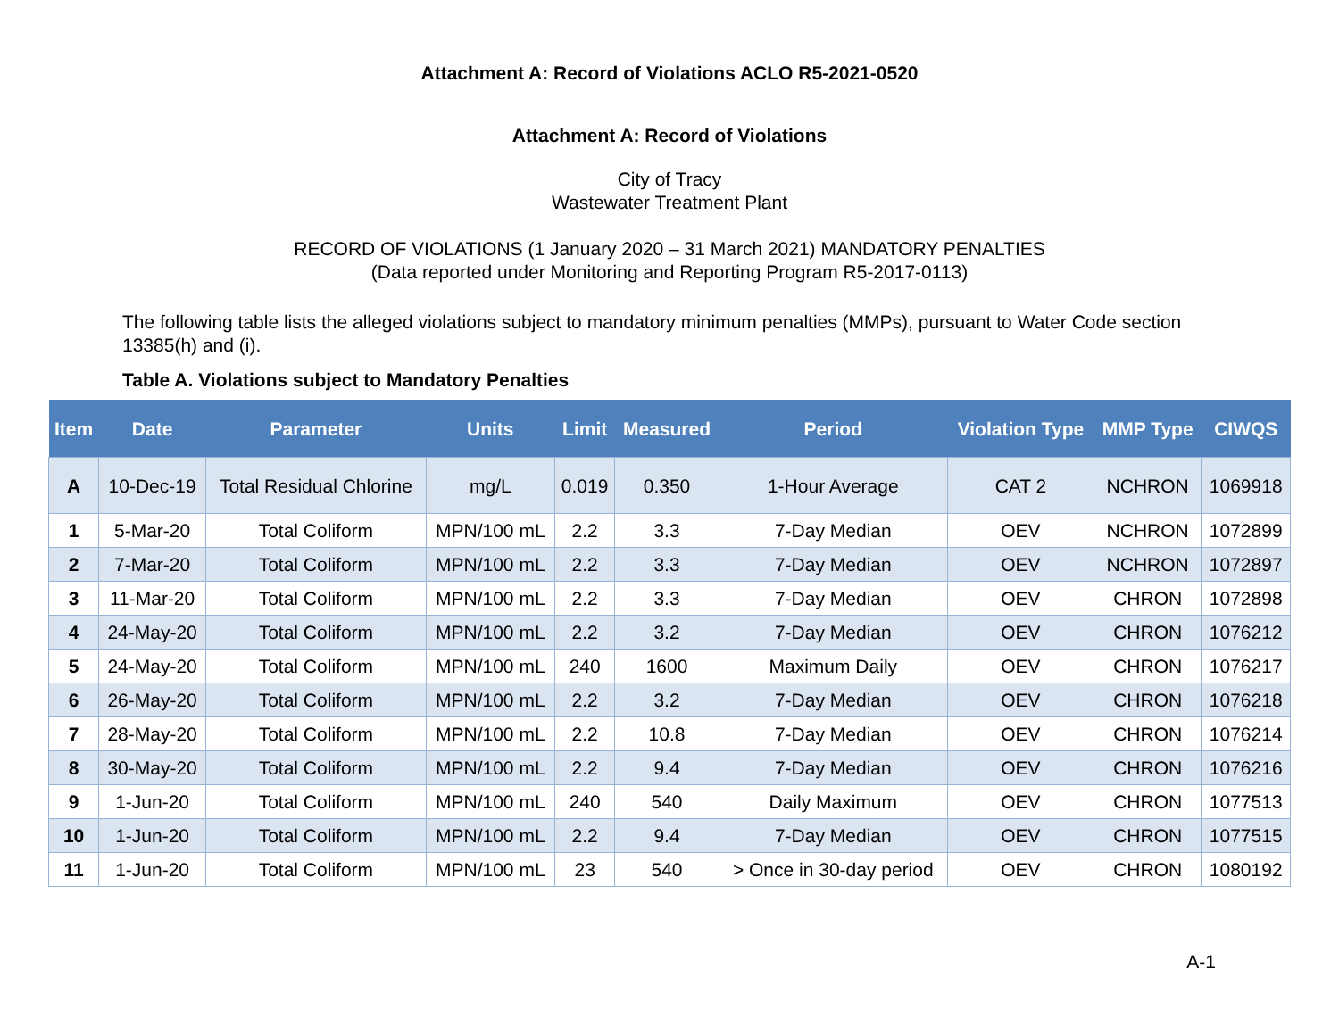Attachment A: Record of Violations ACLO R5-2021-0520
Attachment A: Record of Violations
City of Tracy
Wastewater Treatment Plant
RECORD OF VIOLATIONS (1 January 2020 – 31 March 2021) MANDATORY PENALTIES
(Data reported under Monitoring and Reporting Program R5-2017-0113)
The following table lists the alleged violations subject to mandatory minimum penalties (MMPs), pursuant to Water Code section 13385(h) and (i).
Table A. Violations subject to Mandatory Penalties
| Item | Date | Parameter | Units | Limit | Measured | Period | Violation Type | MMP Type | CIWQS |
| --- | --- | --- | --- | --- | --- | --- | --- | --- | --- |
| A | 10-Dec-19 | Total Residual Chlorine | mg/L | 0.019 | 0.350 | 1-Hour Average | CAT 2 | NCHRON | 1069918 |
| 1 | 5-Mar-20 | Total Coliform | MPN/100 mL | 2.2 | 3.3 | 7-Day Median | OEV | NCHRON | 1072899 |
| 2 | 7-Mar-20 | Total Coliform | MPN/100 mL | 2.2 | 3.3 | 7-Day Median | OEV | NCHRON | 1072897 |
| 3 | 11-Mar-20 | Total Coliform | MPN/100 mL | 2.2 | 3.3 | 7-Day Median | OEV | CHRON | 1072898 |
| 4 | 24-May-20 | Total Coliform | MPN/100 mL | 2.2 | 3.2 | 7-Day Median | OEV | CHRON | 1076212 |
| 5 | 24-May-20 | Total Coliform | MPN/100 mL | 240 | 1600 | Maximum Daily | OEV | CHRON | 1076217 |
| 6 | 26-May-20 | Total Coliform | MPN/100 mL | 2.2 | 3.2 | 7-Day Median | OEV | CHRON | 1076218 |
| 7 | 28-May-20 | Total Coliform | MPN/100 mL | 2.2 | 10.8 | 7-Day Median | OEV | CHRON | 1076214 |
| 8 | 30-May-20 | Total Coliform | MPN/100 mL | 2.2 | 9.4 | 7-Day Median | OEV | CHRON | 1076216 |
| 9 | 1-Jun-20 | Total Coliform | MPN/100 mL | 240 | 540 | Daily Maximum | OEV | CHRON | 1077513 |
| 10 | 1-Jun-20 | Total Coliform | MPN/100 mL | 2.2 | 9.4 | 7-Day Median | OEV | CHRON | 1077515 |
| 11 | 1-Jun-20 | Total Coliform | MPN/100 mL | 23 | 540 | > Once in 30-day period | OEV | CHRON | 1080192 |
A-1